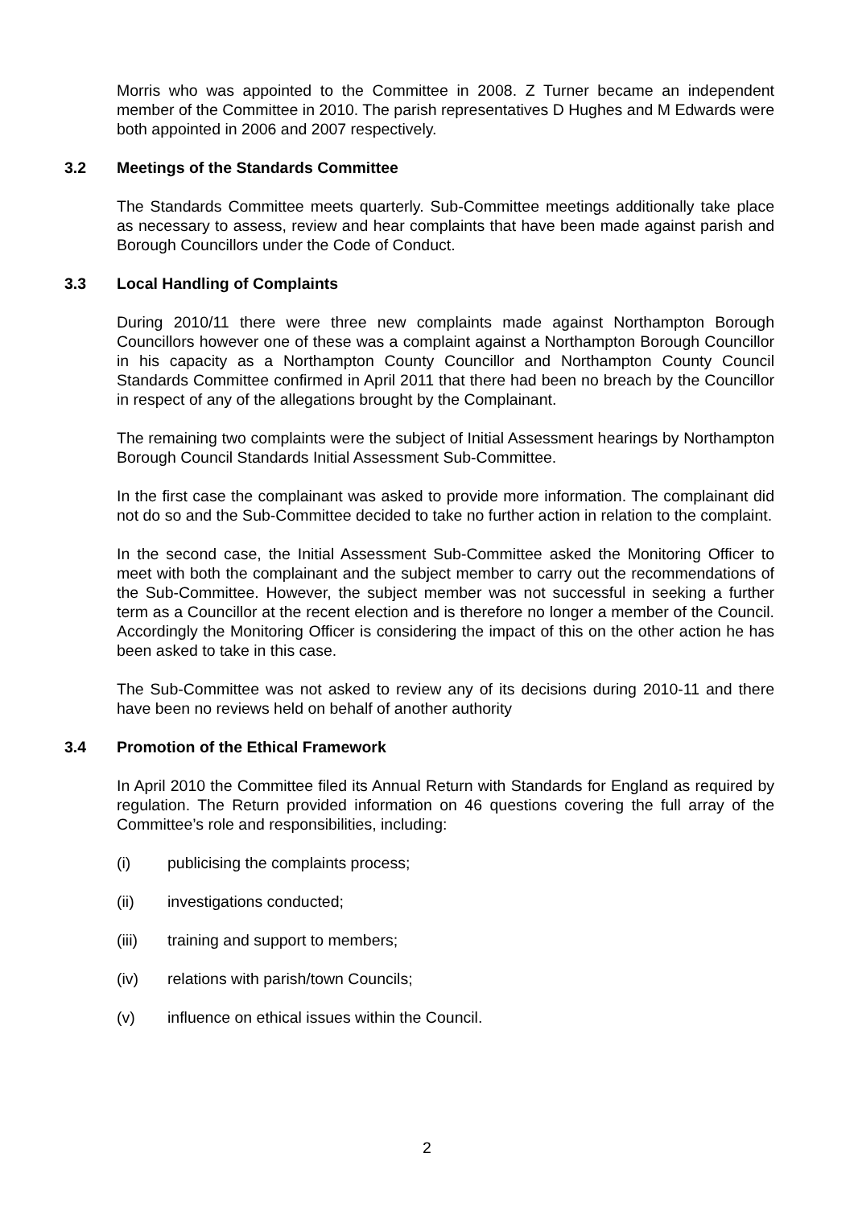Morris who was appointed to the Committee in 2008. Z Turner became an independent member of the Committee in 2010. The parish representatives D Hughes and M Edwards were both appointed in 2006 and 2007 respectively.
3.2 Meetings of the Standards Committee
The Standards Committee meets quarterly. Sub-Committee meetings additionally take place as necessary to assess, review and hear complaints that have been made against parish and Borough Councillors under the Code of Conduct.
3.3 Local Handling of Complaints
During 2010/11 there were three new complaints made against Northampton Borough Councillors however one of these was a complaint against a Northampton Borough Councillor in his capacity as a Northampton County Councillor and Northampton County Council Standards Committee confirmed in April 2011 that there had been no breach by the Councillor in respect of any of the allegations brought by the Complainant.
The remaining two complaints were the subject of Initial Assessment hearings by Northampton Borough Council Standards Initial Assessment Sub-Committee.
In the first case the complainant was asked to provide more information. The complainant did not do so and the Sub-Committee decided to take no further action in relation to the complaint.
In the second case, the Initial Assessment Sub-Committee asked the Monitoring Officer to meet with both the complainant and the subject member to carry out the recommendations of the Sub-Committee. However, the subject member was not successful in seeking a further term as a Councillor at the recent election and is therefore no longer a member of the Council. Accordingly the Monitoring Officer is considering the impact of this on the other action he has been asked to take in this case.
The Sub-Committee was not asked to review any of its decisions during 2010-11 and there have been no reviews held on behalf of another authority
3.4 Promotion of the Ethical Framework
In April 2010 the Committee filed its Annual Return with Standards for England as required by regulation. The Return provided information on 46 questions covering the full array of the Committee’s role and responsibilities, including:
(i) publicising the complaints process;
(ii) investigations conducted;
(iii) training and support to members;
(iv) relations with parish/town Councils;
(v) influence on ethical issues within the Council.
2